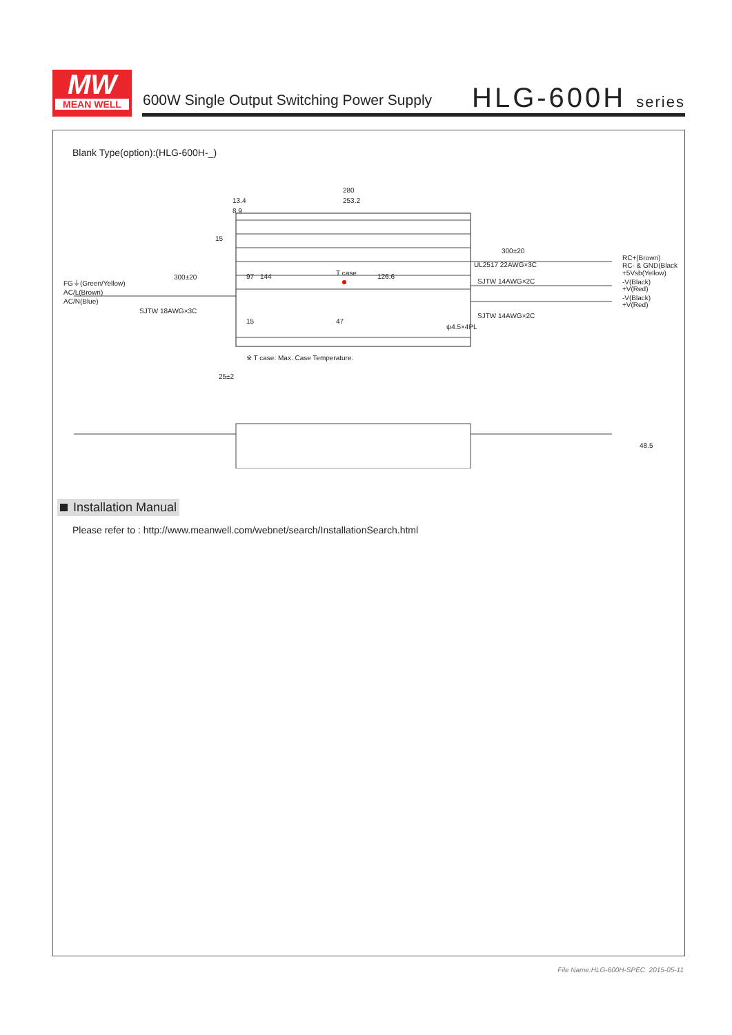MW
MEAN WELL
600W Single Output Switching Power Supply
HLG-600H series
Blank Type(option):(HLG-600H-_)
280
253.2
13.4
8.9
300±20
UL2517 22AWG×3C
SJTW 14AWG×2C
SJTW 14AWG×2C
ψ4.5×4PL
RC+(Brown)
RC- & GND(Black)
+5Vsb(Yellow)
-V(Black)
+V(Red)
-V(Black)
+V(Red)
FG⏚(Green/Yellow)
AC/L(Brown)
AC/N(Blue)
300±20
SJTW 18AWG×3C
T case
126.6
15
97
144
15
47
※ T case: Max. Case Temperature.
25±2
48.5
Installation Manual
Please refer to : http://www.meanwell.com/webnet/search/InstallationSearch.html
File Name:HLG-600H-SPEC 2015-05-11